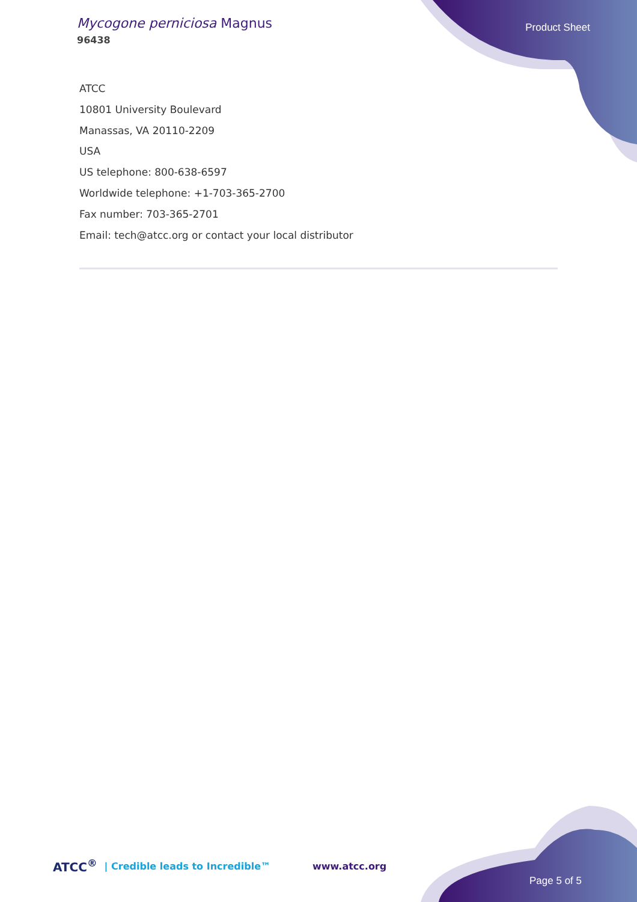Mycogone perniciosa Magnus
96438
Product Sheet
ATCC
10801 University Boulevard
Manassas, VA 20110-2209
USA
US telephone: 800-638-6597
Worldwide telephone: +1-703-365-2700
Fax number: 703-365-2701
Email: tech@atcc.org or contact your local distributor
ATCC<sup>®</sup> | Credible leads to Incredible™ www.atcc.org Page 5 of 5